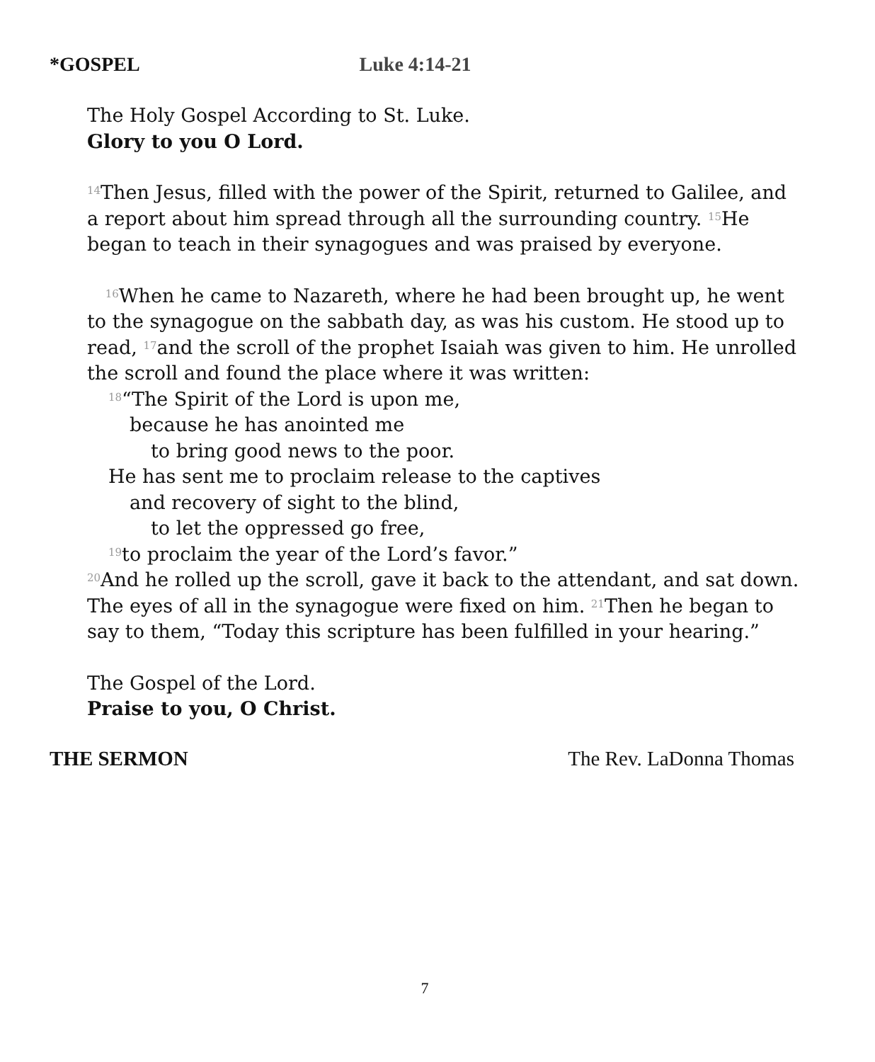*GOSPEL Luke 4:14-21
The Holy Gospel According to St. Luke.
Glory to you O Lord.
<sup>14</sup> Then Jesus, filled with the power of the Spirit, returned to Galilee, and a report about him spread through all the surrounding country. <sup>15</sup>He began to teach in their synagogues and was praised by everyone.
<sup>16</sup> When he came to Nazareth, where he had been brought up, he went to the synagogue on the sabbath day, as was his custom. He stood up to read, <sup>17</sup>and the scroll of the prophet Isaiah was given to him. He unrolled the scroll and found the place where it was written:
<sup>18</sup>“The Spirit of the Lord is upon me,
because he has anointed me
to bring good news to the poor.
He has sent me to proclaim release to the captives
and recovery of sight to the blind,
to let the oppressed go free,
<sup>19</sup>to proclaim the year of the Lord’s favor.”
<sup>20</sup>And he rolled up the scroll, gave it back to the attendant, and sat down. The eyes of all in the synagogue were fixed on him. <sup>21</sup>Then he began to say to them, “Today this scripture has been fulfilled in your hearing.”
The Gospel of the Lord.
Praise to you, O Christ.
THE SERMON The Rev. LaDonna Thomas
7